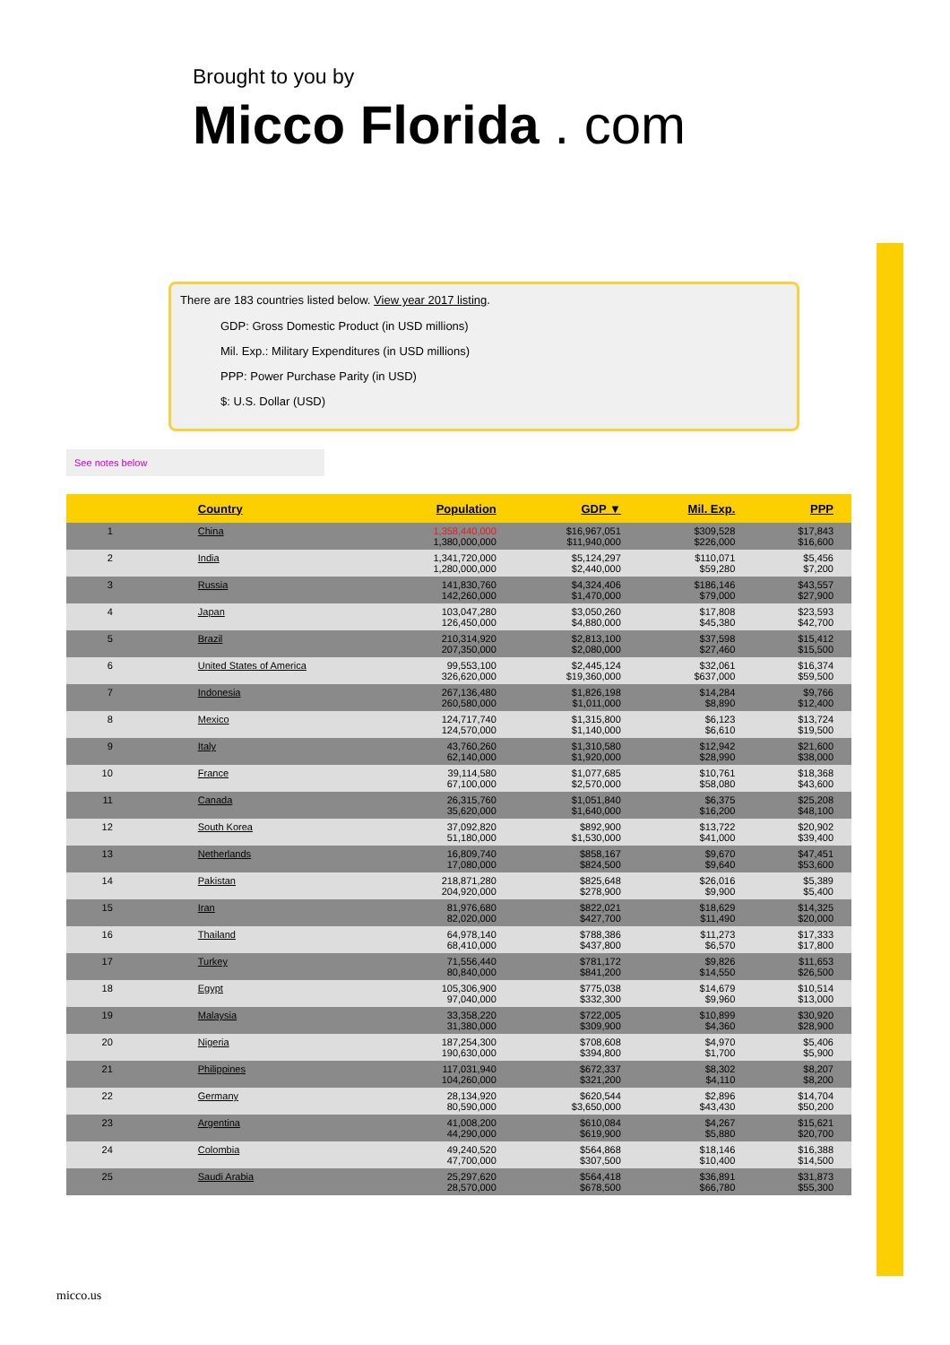Brought to you by
Micco Florida . com
There are 183 countries listed below. View year 2017 listing.
GDP: Gross Domestic Product (in USD millions)
Mil. Exp.: Military Expenditures (in USD millions)
PPP: Power Purchase Parity (in USD)
$: U.S. Dollar (USD)
See notes below
| | | Country | Population | GDP ▼ | Mil. Exp. | PPP |
| --- | --- | --- | --- | --- | --- | --- |
| 1 | | China | 1,358,440,000 1,380,000,000 | $16,967,051 $11,940,000 | $309,528 $226,000 | $17,843 $16,600 |
| 2 | | India | 1,341,720,000 1,280,000,000 | $5,124,297 $2,440,000 | $110,071 $59,280 | $5,456 $7,200 |
| 3 | | Russia | 141,830,760 142,260,000 | $4,324,406 $1,470,000 | $186,146 $79,000 | $43,557 $27,900 |
| 4 | | Japan | 103,047,280 126,450,000 | $3,050,260 $4,880,000 | $17,808 $45,380 | $23,593 $42,700 |
| 5 | | Brazil | 210,314,920 207,350,000 | $2,813,100 $2,080,000 | $37,598 $27,460 | $15,412 $15,500 |
| 6 | | United States of America | 99,553,100 326,620,000 | $2,445,124 $19,360,000 | $32,061 $637,000 | $16,374 $59,500 |
| 7 | | Indonesia | 267,136,480 260,580,000 | $1,826,198 $1,011,000 | $14,284 $8,890 | $9,766 $12,400 |
| 8 | | Mexico | 124,717,740 124,570,000 | $1,315,800 $1,140,000 | $6,123 $6,610 | $13,724 $19,500 |
| 9 | | Italy | 43,760,260 62,140,000 | $1,310,580 $1,920,000 | $12,942 $28,990 | $21,600 $38,000 |
| 10 | | France | 39,114,580 67,100,000 | $1,077,685 $2,570,000 | $10,761 $58,080 | $18,368 $43,600 |
| 11 | | Canada | 26,315,760 35,620,000 | $1,051,840 $1,640,000 | $6,375 $16,200 | $25,208 $48,100 |
| 12 | | South Korea | 37,092,820 51,180,000 | $892,900 $1,530,000 | $13,722 $41,000 | $20,902 $39,400 |
| 13 | | Netherlands | 16,809,740 17,080,000 | $858,167 $824,500 | $9,670 $9,640 | $47,451 $53,600 |
| 14 | | Pakistan | 218,871,280 204,920,000 | $825,648 $278,900 | $26,016 $9,900 | $5,389 $5,400 |
| 15 | | Iran | 81,976,680 82,020,000 | $822,021 $427,700 | $18,629 $11,490 | $14,325 $20,000 |
| 16 | | Thailand | 64,978,140 68,410,000 | $788,386 $437,800 | $11,273 $6,570 | $17,333 $17,800 |
| 17 | | Turkey | 71,556,440 80,840,000 | $781,172 $841,200 | $9,826 $14,550 | $11,653 $26,500 |
| 18 | | Egypt | 105,306,900 97,040,000 | $775,038 $332,300 | $14,679 $9,960 | $10,514 $13,000 |
| 19 | | Malaysia | 33,358,220 31,380,000 | $722,005 $309,900 | $10,899 $4,360 | $30,920 $28,900 |
| 20 | | Nigeria | 187,254,300 190,630,000 | $708,608 $394,800 | $4,970 $1,700 | $5,406 $5,900 |
| 21 | | Philippines | 117,031,940 104,260,000 | $672,337 $321,200 | $8,302 $4,110 | $8,207 $8,200 |
| 22 | | Germany | 28,134,920 80,590,000 | $620,544 $3,650,000 | $2,896 $43,430 | $14,704 $50,200 |
| 23 | | Argentina | 41,008,200 44,290,000 | $610,084 $619,900 | $4,267 $5,880 | $15,621 $20,700 |
| 24 | | Colombia | 49,240,520 47,700,000 | $564,868 $307,500 | $18,146 $10,400 | $16,388 $14,500 |
| 25 | | Saudi Arabia | 25,297,620 28,570,000 | $564,418 $678,500 | $36,891 $66,780 | $31,873 $55,300 |
micco.us